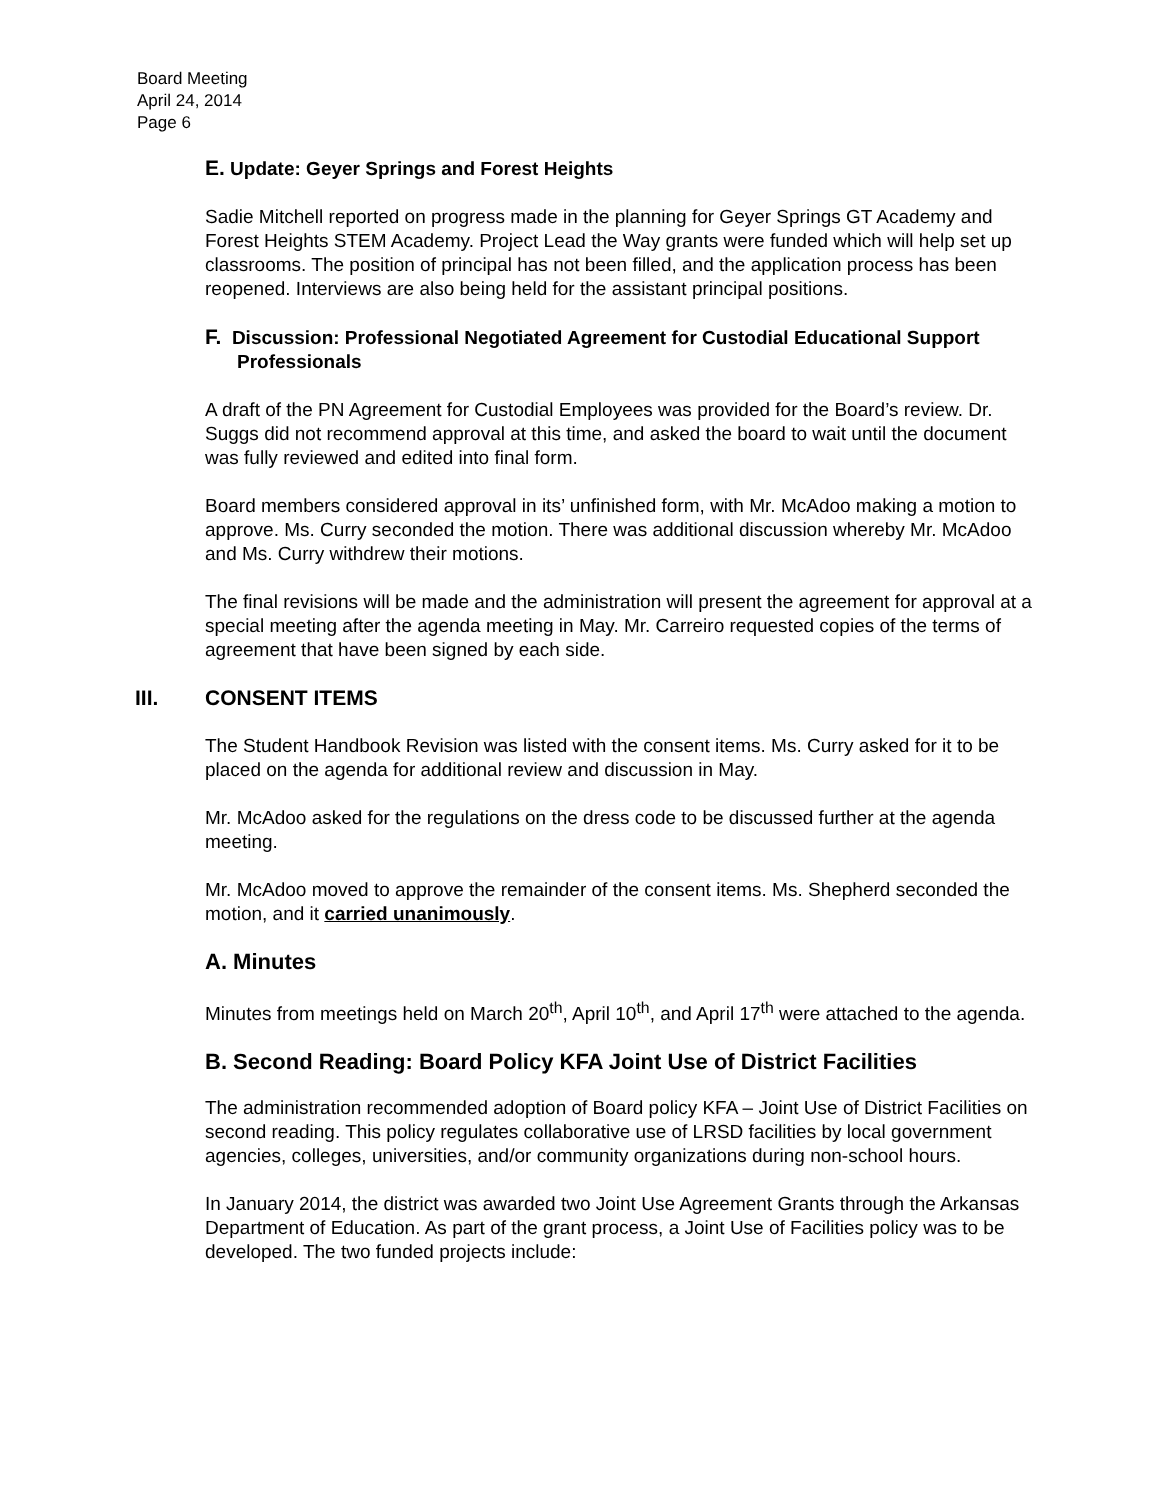Board Meeting
April 24, 2014
Page 6
E. Update: Geyer Springs and Forest Heights
Sadie Mitchell reported on progress made in the planning for Geyer Springs GT Academy and Forest Heights STEM Academy. Project Lead the Way grants were funded which will help set up classrooms. The position of principal has not been filled, and the application process has been reopened. Interviews are also being held for the assistant principal positions.
F. Discussion: Professional Negotiated Agreement for Custodial Educational Support Professionals
A draft of the PN Agreement for Custodial Employees was provided for the Board’s review. Dr. Suggs did not recommend approval at this time, and asked the board to wait until the document was fully reviewed and edited into final form.
Board members considered approval in its’ unfinished form, with Mr. McAdoo making a motion to approve. Ms. Curry seconded the motion. There was additional discussion whereby Mr. McAdoo and Ms. Curry withdrew their motions.
The final revisions will be made and the administration will present the agreement for approval at a special meeting after the agenda meeting in May. Mr. Carreiro requested copies of the terms of agreement that have been signed by each side.
III. CONSENT ITEMS
The Student Handbook Revision was listed with the consent items. Ms. Curry asked for it to be placed on the agenda for additional review and discussion in May.
Mr. McAdoo asked for the regulations on the dress code to be discussed further at the agenda meeting.
Mr. McAdoo moved to approve the remainder of the consent items. Ms. Shepherd seconded the motion, and it carried unanimously.
A. Minutes
Minutes from meetings held on March 20<sup>th</sup>, April 10<sup>th</sup>, and April 17<sup>th</sup> were attached to the agenda.
B. Second Reading: Board Policy KFA Joint Use of District Facilities
The administration recommended adoption of Board policy KFA – Joint Use of District Facilities on second reading. This policy regulates collaborative use of LRSD facilities by local government agencies, colleges, universities, and/or community organizations during non-school hours.
In January 2014, the district was awarded two Joint Use Agreement Grants through the Arkansas Department of Education. As part of the grant process, a Joint Use of Facilities policy was to be developed. The two funded projects include: